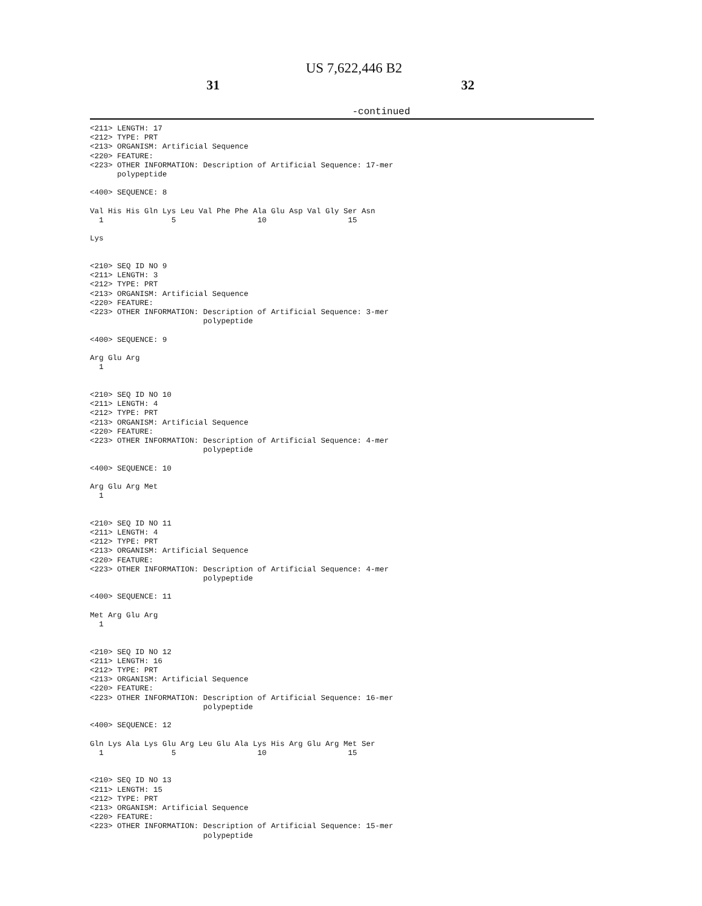US 7,622,446 B2
31 32
-continued
<211> LENGTH: 17
<212> TYPE: PRT
<213> ORGANISM: Artificial Sequence
<220> FEATURE:
<223> OTHER INFORMATION: Description of Artificial Sequence: 17-mer
      polypeptide

<400> SEQUENCE: 8

Val His His Gln Lys Leu Val Phe Phe Ala Glu Asp Val Gly Ser Asn
  1               5                  10                  15

Lys


<210> SEQ ID NO 9
<211> LENGTH: 3
<212> TYPE: PRT
<213> ORGANISM: Artificial Sequence
<220> FEATURE:
<223> OTHER INFORMATION: Description of Artificial Sequence: 3-mer
                         polypeptide

<400> SEQUENCE: 9

Arg Glu Arg
  1


<210> SEQ ID NO 10
<211> LENGTH: 4
<212> TYPE: PRT
<213> ORGANISM: Artificial Sequence
<220> FEATURE:
<223> OTHER INFORMATION: Description of Artificial Sequence: 4-mer
                         polypeptide

<400> SEQUENCE: 10

Arg Glu Arg Met
  1


<210> SEQ ID NO 11
<211> LENGTH: 4
<212> TYPE: PRT
<213> ORGANISM: Artificial Sequence
<220> FEATURE:
<223> OTHER INFORMATION: Description of Artificial Sequence: 4-mer
                         polypeptide

<400> SEQUENCE: 11

Met Arg Glu Arg
  1


<210> SEQ ID NO 12
<211> LENGTH: 16
<212> TYPE: PRT
<213> ORGANISM: Artificial Sequence
<220> FEATURE:
<223> OTHER INFORMATION: Description of Artificial Sequence: 16-mer
                         polypeptide

<400> SEQUENCE: 12

Gln Lys Ala Lys Glu Arg Leu Glu Ala Lys His Arg Glu Arg Met Ser
  1               5                  10                  15


<210> SEQ ID NO 13
<211> LENGTH: 15
<212> TYPE: PRT
<213> ORGANISM: Artificial Sequence
<220> FEATURE:
<223> OTHER INFORMATION: Description of Artificial Sequence: 15-mer
                         polypeptide